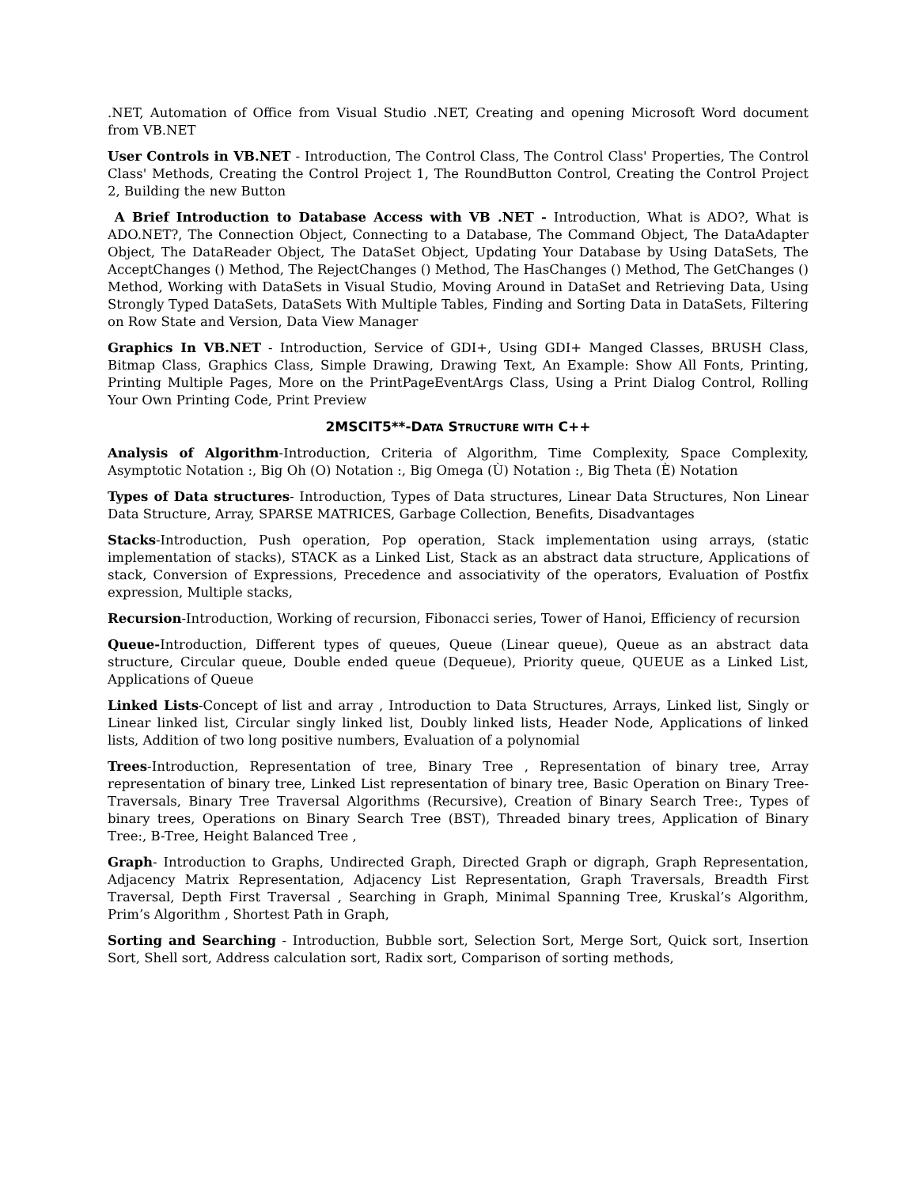.NET, Automation of Office from Visual Studio .NET, Creating and opening Microsoft Word document from VB.NET
User Controls in VB.NET - Introduction, The Control Class, The Control Class' Properties, The Control Class' Methods, Creating the Control Project 1, The RoundButton Control, Creating the Control Project 2, Building the new Button
A Brief Introduction to Database Access with VB .NET - Introduction, What is ADO?, What is ADO.NET?, The Connection Object, Connecting to a Database, The Command Object, The DataAdapter Object, The DataReader Object, The DataSet Object, Updating Your Database by Using DataSets, The AcceptChanges () Method, The RejectChanges () Method, The HasChanges () Method, The GetChanges () Method, Working with DataSets in Visual Studio, Moving Around in DataSet and Retrieving Data, Using Strongly Typed DataSets, DataSets With Multiple Tables, Finding and Sorting Data in DataSets, Filtering on Row State and Version, Data View Manager
Graphics In VB.NET - Introduction, Service of GDI+, Using GDI+ Manged Classes, BRUSH Class, Bitmap Class, Graphics Class, Simple Drawing, Drawing Text, An Example: Show All Fonts, Printing, Printing Multiple Pages, More on the PrintPageEventArgs Class, Using a Print Dialog Control, Rolling Your Own Printing Code, Print Preview
2MSCIT5**-DATA STRUCTURE WITH C++
Analysis of Algorithm-Introduction, Criteria of Algorithm, Time Complexity, Space Complexity, Asymptotic Notation :, Big Oh (O) Notation :, Big Omega (Ù) Notation :, Big Theta (È) Notation
Types of Data structures- Introduction, Types of Data structures, Linear Data Structures, Non Linear Data Structure, Array, SPARSE MATRICES, Garbage Collection, Benefits, Disadvantages
Stacks-Introduction, Push operation, Pop operation, Stack implementation using arrays, (static implementation of stacks), STACK as a Linked List, Stack as an abstract data structure, Applications of stack, Conversion of Expressions, Precedence and associativity of the operators, Evaluation of Postfix expression, Multiple stacks,
Recursion-Introduction, Working of recursion, Fibonacci series, Tower of Hanoi, Efficiency of recursion
Queue-Introduction, Different types of queues, Queue (Linear queue), Queue as an abstract data structure, Circular queue, Double ended queue (Dequeue), Priority queue, QUEUE as a Linked List, Applications of Queue
Linked Lists-Concept of list and array , Introduction to Data Structures, Arrays, Linked list, Singly or Linear linked list, Circular singly linked list, Doubly linked lists, Header Node, Applications of linked lists, Addition of two long positive numbers, Evaluation of a polynomial
Trees-Introduction, Representation of tree, Binary Tree , Representation of binary tree, Array representation of binary tree, Linked List representation of binary tree, Basic Operation on Binary Tree- Traversals, Binary Tree Traversal Algorithms (Recursive), Creation of Binary Search Tree:, Types of binary trees, Operations on Binary Search Tree (BST), Threaded binary trees, Application of Binary Tree:, B-Tree, Height Balanced Tree ,
Graph- Introduction to Graphs, Undirected Graph, Directed Graph or digraph, Graph Representation, Adjacency Matrix Representation, Adjacency List Representation, Graph Traversals, Breadth First Traversal, Depth First Traversal , Searching in Graph, Minimal Spanning Tree, Kruskal’s Algorithm, Prim’s Algorithm , Shortest Path in Graph,
Sorting and Searching - Introduction, Bubble sort, Selection Sort, Merge Sort, Quick sort, Insertion Sort, Shell sort, Address calculation sort, Radix sort, Comparison of sorting methods,